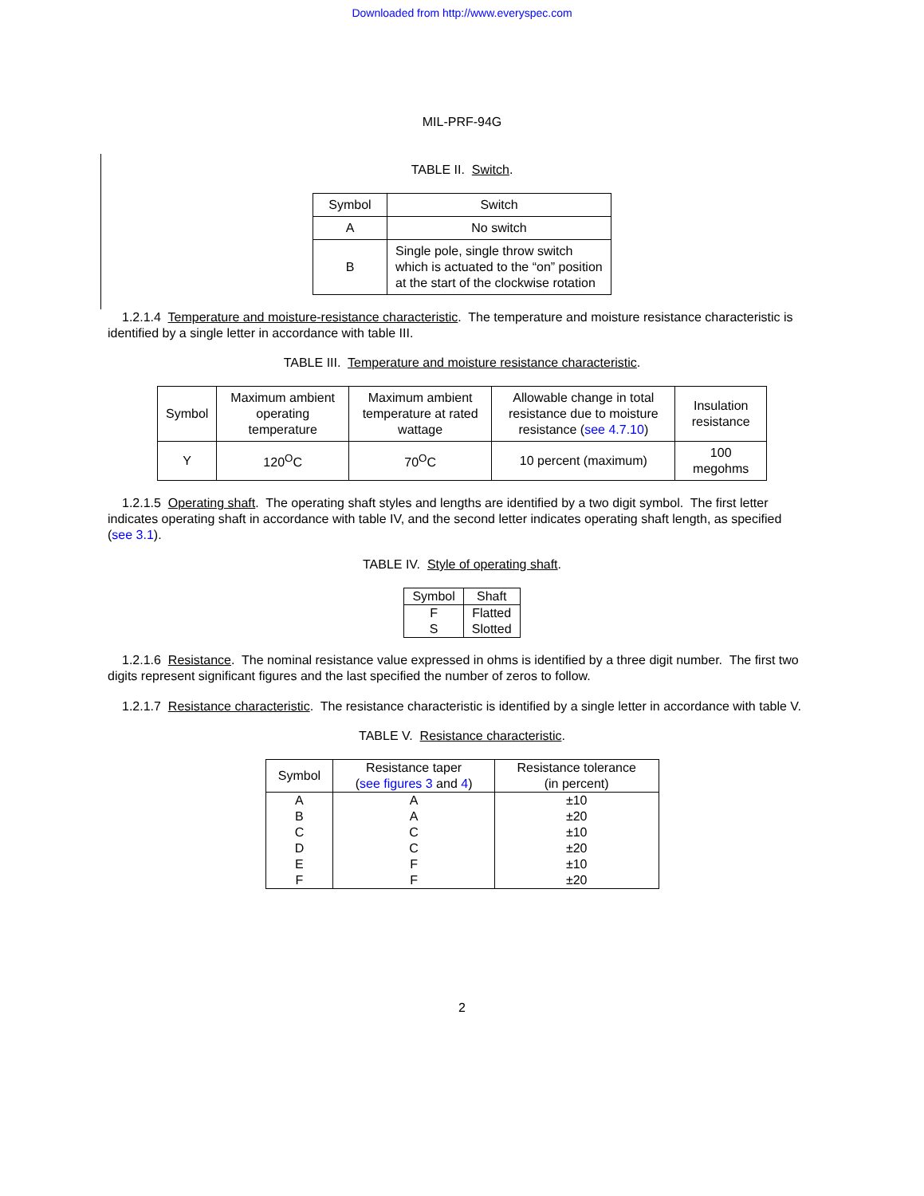Downloaded from http://www.everyspec.com
MIL-PRF-94G
TABLE II. Switch.
| Symbol | Switch |
| --- | --- |
| A | No switch |
| B | Single pole, single throw switch which is actuated to the “on” position at the start of the clockwise rotation |
1.2.1.4 Temperature and moisture-resistance characteristic. The temperature and moisture resistance characteristic is identified by a single letter in accordance with table III.
TABLE III. Temperature and moisture resistance characteristic.
| Symbol | Maximum ambient operating temperature | Maximum ambient temperature at rated wattage | Allowable change in total resistance due to moisture resistance ( see 4.7.10 ) | Insulation resistance |
| --- | --- | --- | --- | --- |
| Y | 120<sup>O</sup>C | 70<sup>O</sup>C | 10 percent (maximum) | 100 megohms |
1.2.1.5 Operating shaft. The operating shaft styles and lengths are identified by a two digit symbol. The first letter indicates operating shaft in accordance with table IV, and the second letter indicates operating shaft length, as specified (see 3.1).
TABLE IV. Style of operating shaft.
| Symbol | Shaft |
| F | Flatted |
| S | Slotted |
1.2.1.6 Resistance. The nominal resistance value expressed in ohms is identified by a three digit number. The first two digits represent significant figures and the last specified the number of zeros to follow.
1.2.1.7 Resistance characteristic. The resistance characteristic is identified by a single letter in accordance with table V.
TABLE V. Resistance characteristic.
| Symbol | Resistance taper ( see figures 3 and 4 ) | Resistance tolerance (in percent) |
| A | A | ±10 |
| B | A | ±20 |
| C | C | ±10 |
| D | C | ±20 |
| E | F | ±10 |
| F | F | ±20 |
2